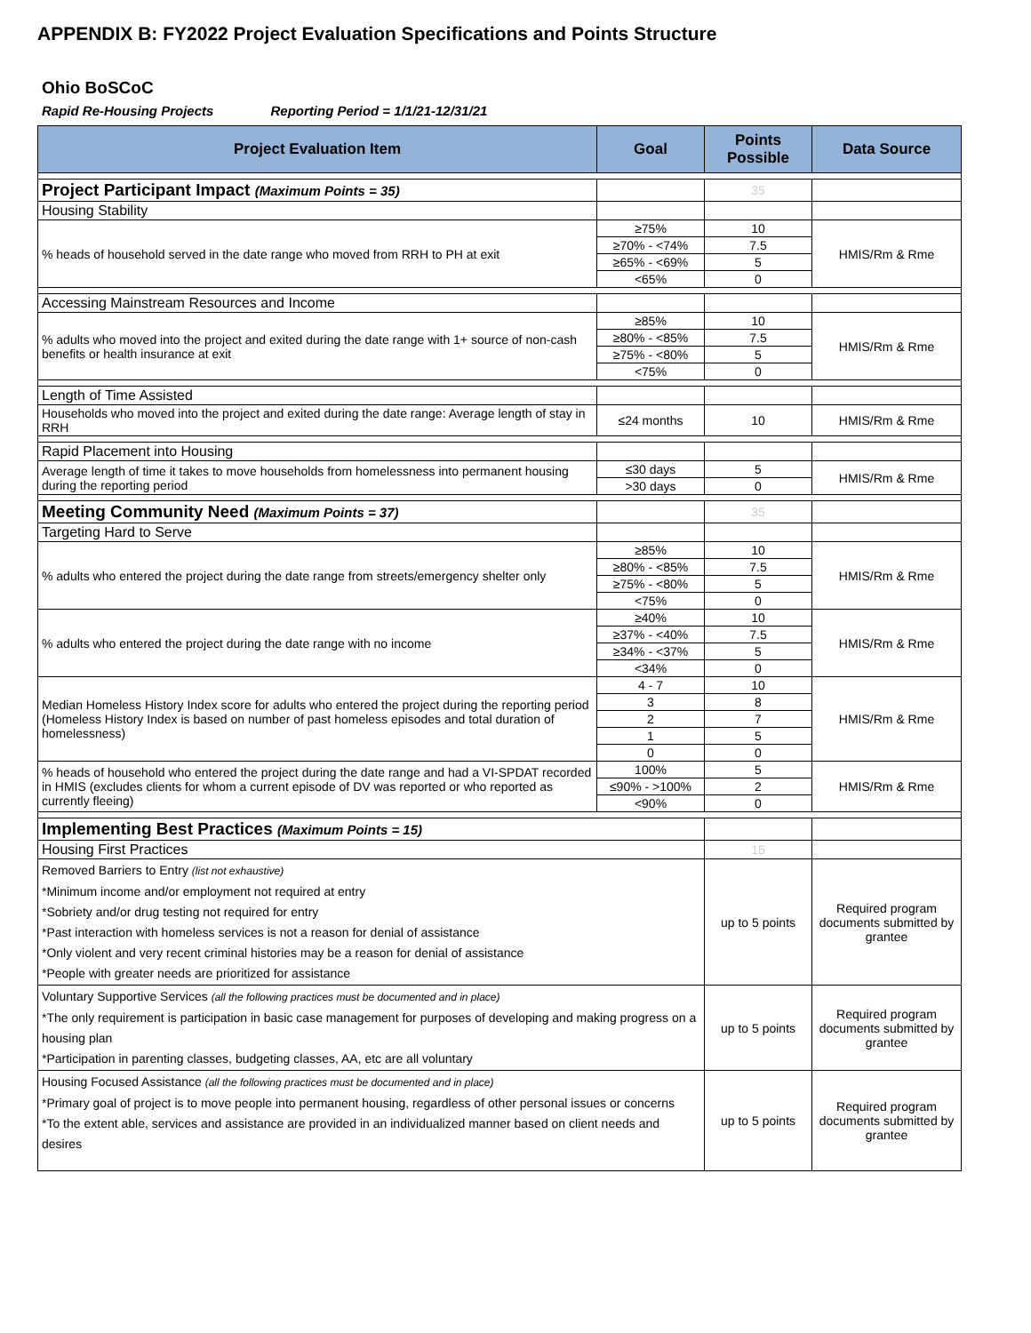APPENDIX B: FY2022 Project Evaluation Specifications and Points Structure
Ohio BoSCoC
Rapid Re-Housing Projects Reporting Period = 1/1/21-12/31/21
| Project Evaluation Item | Goal | Points Possible | Data Source |
| --- | --- | --- | --- |
| Project Participant Impact (Maximum Points = 35) | | 35 | |
| Housing Stability | | | |
| % heads of household served in the date range who moved from RRH to PH at exit | ≥75% | 10 | HMIS/Rm & Rme |
| | ≥70% - <74% | 7.5 | |
| | ≥65% - <69% | 5 | |
| | <65% | 0 | |
| Accessing Mainstream Resources and Income | | | |
| % adults who moved into the project and exited during the date range with 1+ source of non-cash benefits or health insurance at exit | ≥85% | 10 | HMIS/Rm & Rme |
| | ≥80% - <85% | 7.5 | |
| | ≥75% - <80% | 5 | |
| | <75% | 0 | |
| Length of Time Assisted | | | |
| Households who moved into the project and exited during the date range: Average length of stay in RRH | ≤24 months | 10 | HMIS/Rm & Rme |
| Rapid Placement into Housing | | | |
| Average length of time it takes to move households from homelessness into permanent housing during the reporting period | ≤30 days | 5 | HMIS/Rm & Rme |
| | >30 days | 0 | |
| Meeting Community Need (Maximum Points = 37) | | 35 | |
| Targeting Hard to Serve | | | |
| % adults who entered the project during the date range from streets/emergency shelter only | ≥85% | 10 | HMIS/Rm & Rme |
| | ≥80% - <85% | 7.5 | |
| | ≥75% - <80% | 5 | |
| | <75% | 0 | |
| % adults who entered the project during the date range with no income | ≥40% | 10 | HMIS/Rm & Rme |
| | ≥37% - <40% | 7.5 | |
| | ≥34% - <37% | 5 | |
| | <34% | 0 | |
| Median Homeless History Index score for adults who entered the project during the reporting period (Homeless History Index is based on number of past homeless episodes and total duration of homelessness) | 4 - 7 | 10 | HMIS/Rm & Rme |
| | 3 | 8 | |
| | 2 | 7 | |
| | 1 | 5 | |
| | 0 | 0 | |
| % heads of household who entered the project during the date range and had a VI-SPDAT recorded in HMIS (excludes clients for whom a current episode of DV was reported or who reported as currently fleeing) | 100% | 5 | HMIS/Rm & Rme |
| | ≤90% - >100% | 2 | |
| | <90% | 0 | |
| Implementing Best Practices (Maximum Points = 15) | | | |
| Housing First Practices | | 15 | |
| Removed Barriers to Entry (list not exhaustive) *Minimum income and/or employment not required at entry *Sobriety and/or drug testing not required for entry *Past interaction with homeless services is not a reason for denial of assistance *Only violent and very recent criminal histories may be a reason for denial of assistance *People with greater needs are prioritized for assistance | | up to 5 points | Required program documents submitted by grantee |
| Voluntary Supportive Services (all the following practices must be documented and in place) *The only requirement is participation in basic case management for purposes of developing and making progress on a housing plan *Participation in parenting classes, budgeting classes, AA, etc are all voluntary | | up to 5 points | Required program documents submitted by grantee |
| Housing Focused Assistance (all the following practices must be documented and in place) *Primary goal of project is to move people into permanent housing, regardless of other personal issues or concerns *To the extent able, services and assistance are provided in an individualized manner based on client needs and desires | | up to 5 points | Required program documents submitted by grantee |